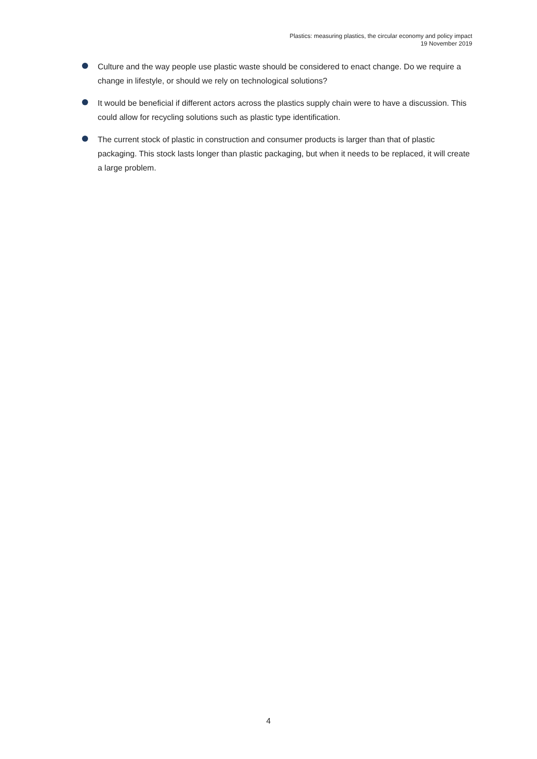Plastics: measuring plastics, the circular economy and policy impact
19 November 2019
Culture and the way people use plastic waste should be considered to enact change. Do we require a change in lifestyle, or should we rely on technological solutions?
It would be beneficial if different actors across the plastics supply chain were to have a discussion. This could allow for recycling solutions such as plastic type identification.
The current stock of plastic in construction and consumer products is larger than that of plastic packaging. This stock lasts longer than plastic packaging, but when it needs to be replaced, it will create a large problem.
4